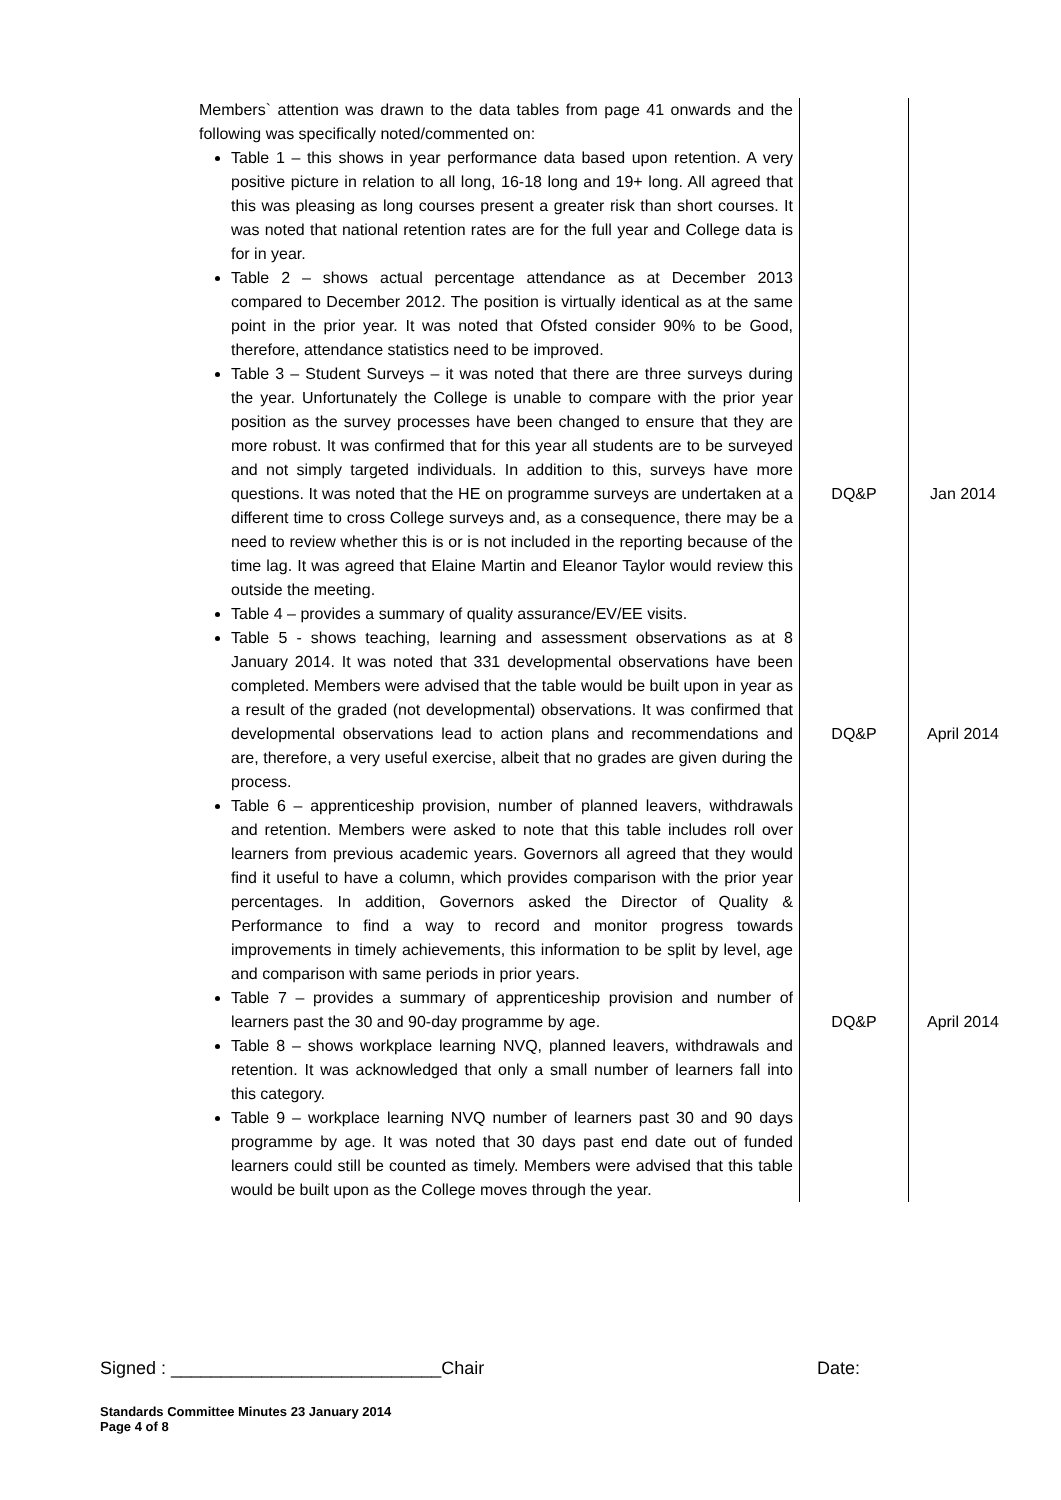| Members` attention was drawn to the data tables from page 41 onwards and the following was specifically noted/commented on: Table 1 – this shows in year performance data based upon retention. A very positive picture in relation to all long, 16-18 long and 19+ long. All agreed that this was pleasing as long courses present a greater risk than short courses. It was noted that national retention rates are for the full year and College data is for in year. Table 2 – shows actual percentage attendance as at December 2013 compared to December 2012. The position is virtually identical as at the same point in the prior year. It was noted that Ofsted consider 90% to be Good, therefore, attendance statistics need to be improved. Table 3 – Student Surveys – it was noted that there are three surveys during the year. Unfortunately the College is unable to compare with the prior year position as the survey processes have been changed to ensure that they are more robust. It was confirmed that for this year all students are to be surveyed and not simply targeted individuals. In addition to this, surveys have more questions. It was noted that the HE on programme surveys are undertaken at a different time to cross College surveys and, as a consequence, there may be a need to review whether this is or is not included in the reporting because of the time lag. It was agreed that Elaine Martin and Eleanor Taylor would review this outside the meeting. Table 4 – provides a summary of quality assurance/EV/EE visits. Table 5 - shows teaching, learning and assessment observations as at 8 January 2014. It was noted that 331 developmental observations have been completed. Members were advised that the table would be built upon in year as a result of the graded (not developmental) observations. It was confirmed that developmental observations lead to action plans and recommendations and are, therefore, a very useful exercise, albeit that no grades are given during the process. Table 6 – apprenticeship provision, number of planned leavers, withdrawals and retention. Members were asked to note that this table includes roll over learners from previous academic years. Governors all agreed that they would find it useful to have a column, which provides comparison with the prior year percentages. In addition, Governors asked the Director of Quality & Performance to find a way to record and monitor progress towards improvements in timely achievements, this information to be split by level, age and comparison with same periods in prior years. Table 7 – provides a summary of apprenticeship provision and number of learners past the 30 and 90-day programme by age. Table 8 – shows workplace learning NVQ, planned leavers, withdrawals and retention. It was acknowledged that only a small number of learners fall into this category. Table 9 – workplace learning NVQ number of learners past 30 and 90 days programme by age. It was noted that 30 days past end date out of funded learners could still be counted as timely. Members were advised that this table would be built upon as the College moves through the year. | DQ&P DQ&P DQ&P | Jan 2014 April 2014 April 2014 |
Signed : ___________________________Chair Date:
Standards Committee Minutes 23 January 2014
Page 4 of 8